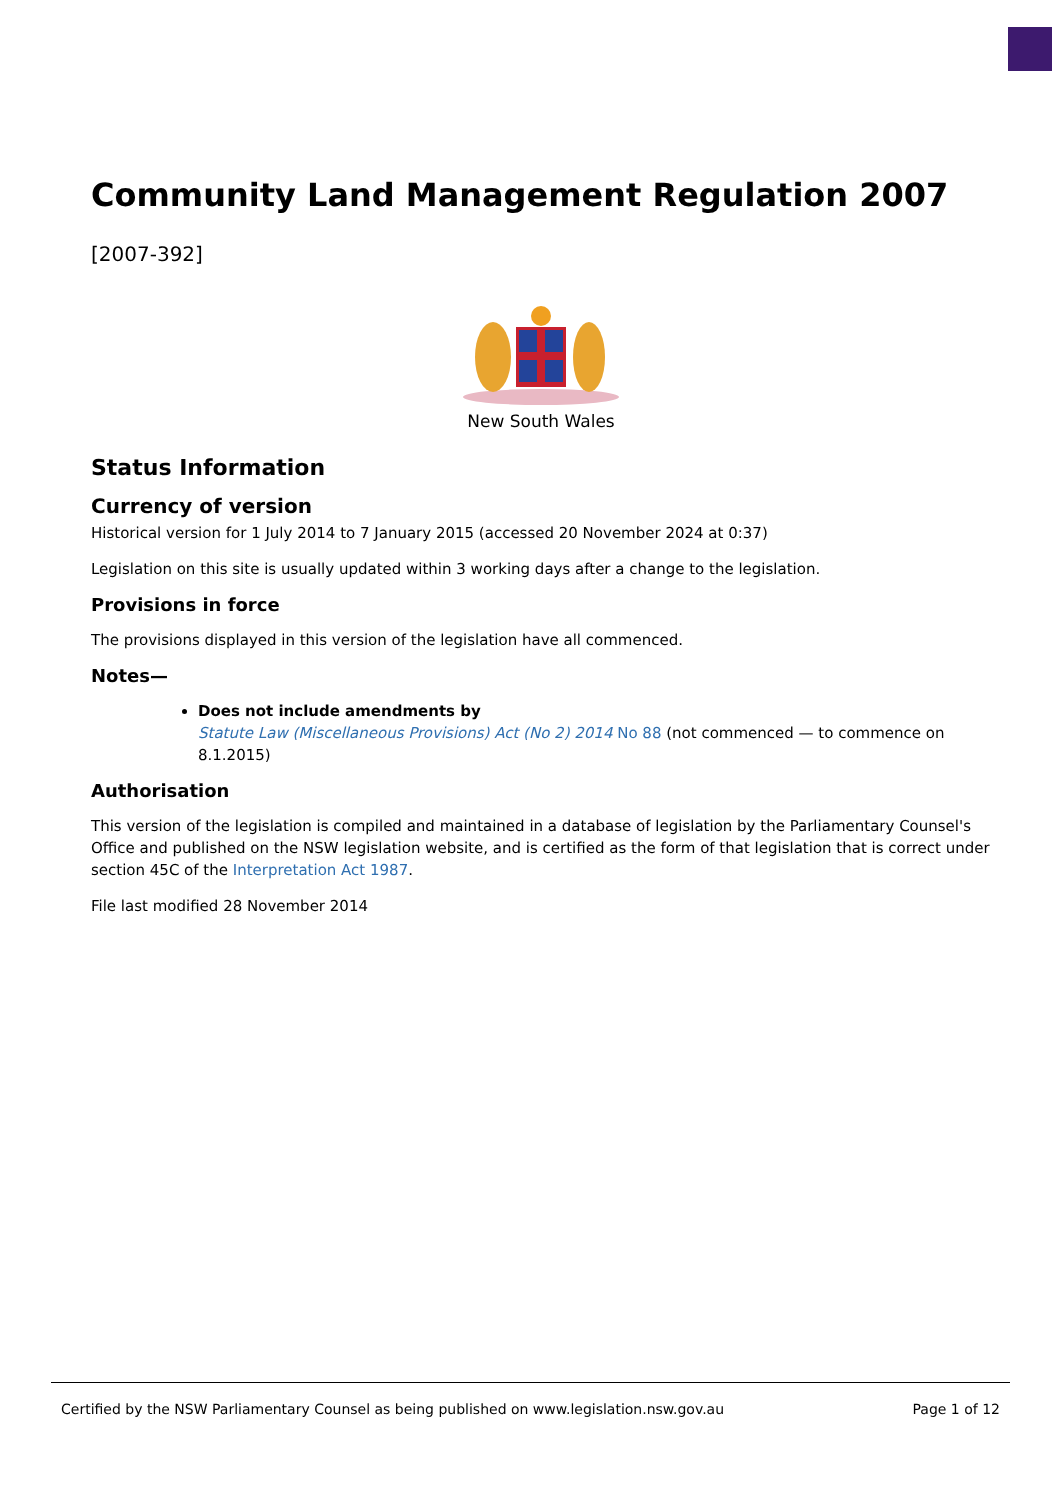Community Land Management Regulation 2007
[2007-392]
New South Wales
Status Information
Currency of version
Historical version for 1 July 2014 to 7 January 2015 (accessed 20 November 2024 at 0:37)
Legislation on this site is usually updated within 3 working days after a change to the legislation.
Provisions in force
The provisions displayed in this version of the legislation have all commenced.
Notes—
Does not include amendments by
Statute Law (Miscellaneous Provisions) Act (No 2) 2014 No 88 (not commenced — to commence on 8.1.2015)
Authorisation
This version of the legislation is compiled and maintained in a database of legislation by the Parliamentary Counsel's Office and published on the NSW legislation website, and is certified as the form of that legislation that is correct under section 45C of the Interpretation Act 1987.
File last modified 28 November 2014
Certified by the NSW Parliamentary Counsel as being published on www.legislation.nsw.gov.au Page 1 of 12